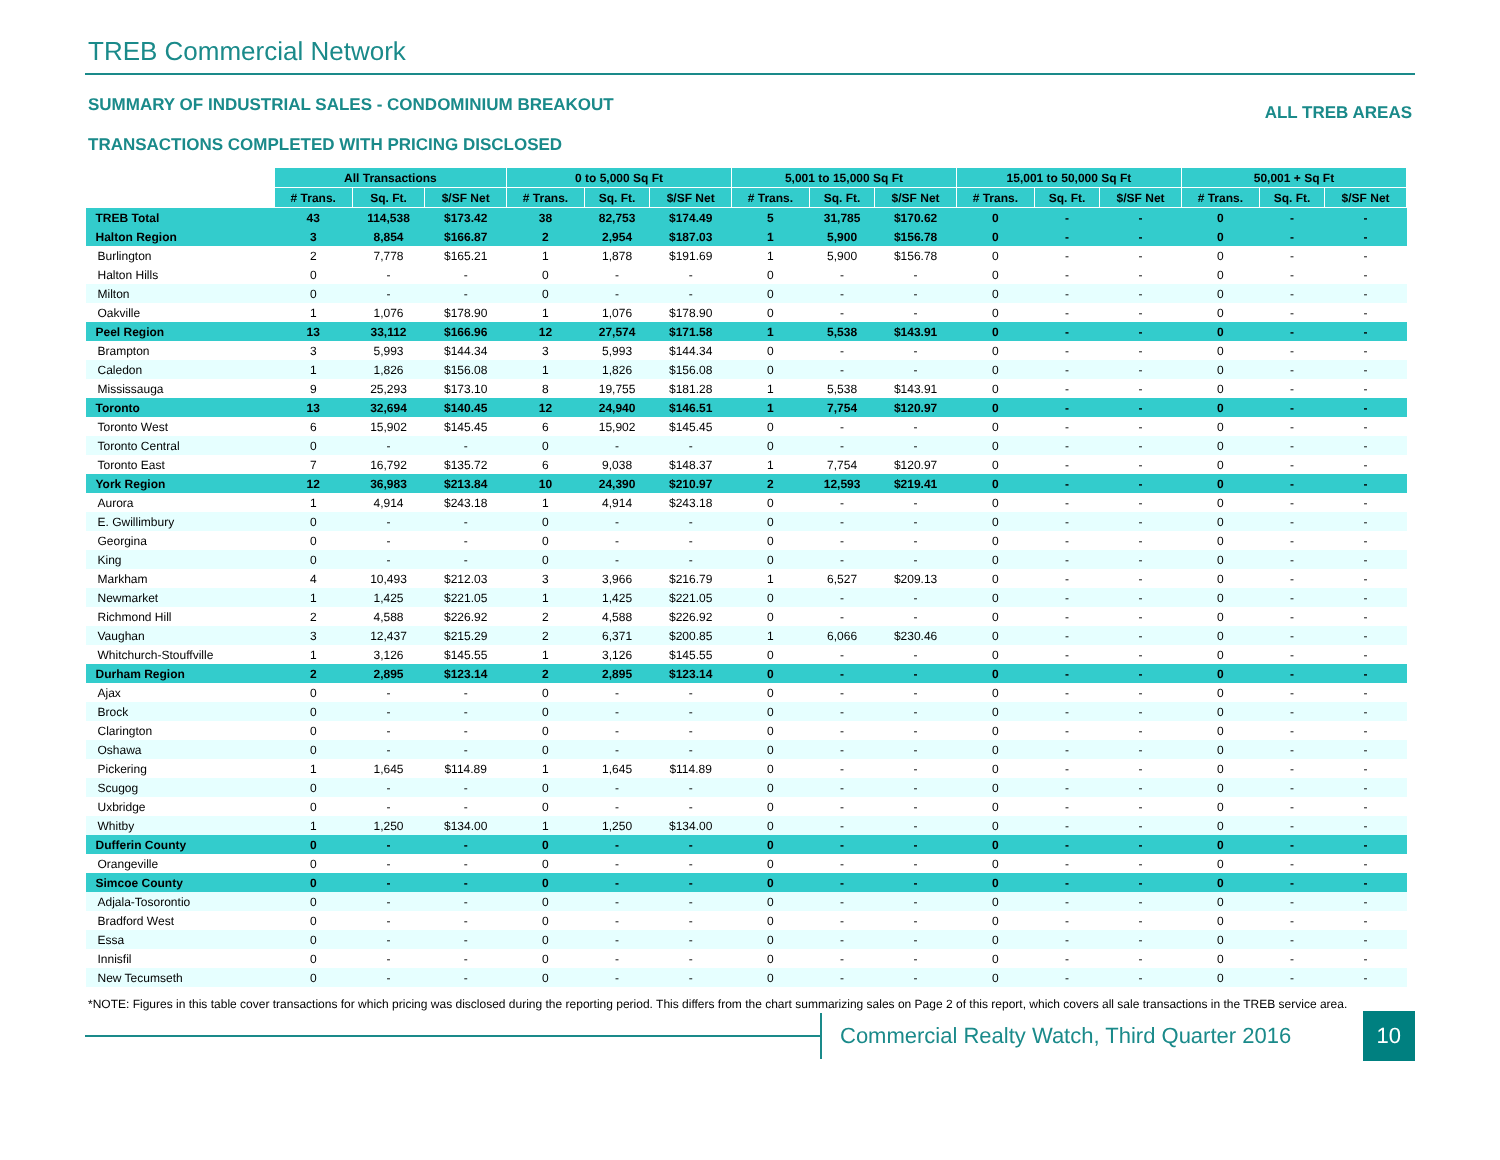TREB Commercial Network
SUMMARY OF INDUSTRIAL SALES - CONDOMINIUM BREAKOUT ALL TREB AREAS
TRANSACTIONS COMPLETED WITH PRICING DISCLOSED
| | All Transactions | | | 0 to 5,000 Sq Ft | | | 5,001 to 15,000 Sq Ft | | | 15,001 to 50,000 Sq Ft | | | 50,001 + Sq Ft | | |
| --- | --- | --- | --- | --- | --- | --- | --- | --- | --- | --- | --- | --- | --- | --- | --- |
| | # Trans. | Sq. Ft. | $/SF Net | # Trans. | Sq. Ft. | $/SF Net | # Trans. | Sq. Ft. | $/SF Net | # Trans. | Sq. Ft. | $/SF Net | # Trans. | Sq. Ft. | $/SF Net |
| TREB Total | 43 | 114,538 | $173.42 | 38 | 82,753 | $174.49 | 5 | 31,785 | $170.62 | 0 | - | - | 0 | - | - |
| Halton Region | 3 | 8,854 | $166.87 | 2 | 2,954 | $187.03 | 1 | 5,900 | $156.78 | 0 | - | - | 0 | - | - |
| Burlington | 2 | 7,778 | $165.21 | 1 | 1,878 | $191.69 | 1 | 5,900 | $156.78 | 0 | - | - | 0 | - | - |
| Halton Hills | 0 | - | - | 0 | - | - | 0 | - | - | 0 | - | - | 0 | - | - |
| Milton | 0 | - | - | 0 | - | - | 0 | - | - | 0 | - | - | 0 | - | - |
| Oakville | 1 | 1,076 | $178.90 | 1 | 1,076 | $178.90 | 0 | - | - | 0 | - | - | 0 | - | - |
| Peel Region | 13 | 33,112 | $166.96 | 12 | 27,574 | $171.58 | 1 | 5,538 | $143.91 | 0 | - | - | 0 | - | - |
| Brampton | 3 | 5,993 | $144.34 | 3 | 5,993 | $144.34 | 0 | - | - | 0 | - | - | 0 | - | - |
| Caledon | 1 | 1,826 | $156.08 | 1 | 1,826 | $156.08 | 0 | - | - | 0 | - | - | 0 | - | - |
| Mississauga | 9 | 25,293 | $173.10 | 8 | 19,755 | $181.28 | 1 | 5,538 | $143.91 | 0 | - | - | 0 | - | - |
| Toronto | 13 | 32,694 | $140.45 | 12 | 24,940 | $146.51 | 1 | 7,754 | $120.97 | 0 | - | - | 0 | - | - |
| Toronto West | 6 | 15,902 | $145.45 | 6 | 15,902 | $145.45 | 0 | - | - | 0 | - | - | 0 | - | - |
| Toronto Central | 0 | - | - | 0 | - | - | 0 | - | - | 0 | - | - | 0 | - | - |
| Toronto East | 7 | 16,792 | $135.72 | 6 | 9,038 | $148.37 | 1 | 7,754 | $120.97 | 0 | - | - | 0 | - | - |
| York Region | 12 | 36,983 | $213.84 | 10 | 24,390 | $210.97 | 2 | 12,593 | $219.41 | 0 | - | - | 0 | - | - |
| Aurora | 1 | 4,914 | $243.18 | 1 | 4,914 | $243.18 | 0 | - | - | 0 | - | - | 0 | - | - |
| E. Gwillimbury | 0 | - | - | 0 | - | - | 0 | - | - | 0 | - | - | 0 | - | - |
| Georgina | 0 | - | - | 0 | - | - | 0 | - | - | 0 | - | - | 0 | - | - |
| King | 0 | - | - | 0 | - | - | 0 | - | - | 0 | - | - | 0 | - | - |
| Markham | 4 | 10,493 | $212.03 | 3 | 3,966 | $216.79 | 1 | 6,527 | $209.13 | 0 | - | - | 0 | - | - |
| Newmarket | 1 | 1,425 | $221.05 | 1 | 1,425 | $221.05 | 0 | - | - | 0 | - | - | 0 | - | - |
| Richmond Hill | 2 | 4,588 | $226.92 | 2 | 4,588 | $226.92 | 0 | - | - | 0 | - | - | 0 | - | - |
| Vaughan | 3 | 12,437 | $215.29 | 2 | 6,371 | $200.85 | 1 | 6,066 | $230.46 | 0 | - | - | 0 | - | - |
| Whitchurch-Stouffville | 1 | 3,126 | $145.55 | 1 | 3,126 | $145.55 | 0 | - | - | 0 | - | - | 0 | - | - |
| Durham Region | 2 | 2,895 | $123.14 | 2 | 2,895 | $123.14 | 0 | - | - | 0 | - | - | 0 | - | - |
| Ajax | 0 | - | - | 0 | - | - | 0 | - | - | 0 | - | - | 0 | - | - |
| Brock | 0 | - | - | 0 | - | - | 0 | - | - | 0 | - | - | 0 | - | - |
| Clarington | 0 | - | - | 0 | - | - | 0 | - | - | 0 | - | - | 0 | - | - |
| Oshawa | 0 | - | - | 0 | - | - | 0 | - | - | 0 | - | - | 0 | - | - |
| Pickering | 1 | 1,645 | $114.89 | 1 | 1,645 | $114.89 | 0 | - | - | 0 | - | - | 0 | - | - |
| Scugog | 0 | - | - | 0 | - | - | 0 | - | - | 0 | - | - | 0 | - | - |
| Uxbridge | 0 | - | - | 0 | - | - | 0 | - | - | 0 | - | - | 0 | - | - |
| Whitby | 1 | 1,250 | $134.00 | 1 | 1,250 | $134.00 | 0 | - | - | 0 | - | - | 0 | - | - |
| Dufferin County | 0 | - | - | 0 | - | - | 0 | - | - | 0 | - | - | 0 | - | - |
| Orangeville | 0 | - | - | 0 | - | - | 0 | - | - | 0 | - | - | 0 | - | - |
| Simcoe County | 0 | - | - | 0 | - | - | 0 | - | - | 0 | - | - | 0 | - | - |
| Adjala-Tosorontio | 0 | - | - | 0 | - | - | 0 | - | - | 0 | - | - | 0 | - | - |
| Bradford West | 0 | - | - | 0 | - | - | 0 | - | - | 0 | - | - | 0 | - | - |
| Essa | 0 | - | - | 0 | - | - | 0 | - | - | 0 | - | - | 0 | - | - |
| Innisfil | 0 | - | - | 0 | - | - | 0 | - | - | 0 | - | - | 0 | - | - |
| New Tecumseth | 0 | - | - | 0 | - | - | 0 | - | - | 0 | - | - | 0 | - | - |
*NOTE: Figures in this table cover transactions for which pricing was disclosed during the reporting period. This differs from the chart summarizing sales on Page 2 of this report, which covers all sale transactions in the TREB service area.
Commercial Realty Watch, Third Quarter 2016
10